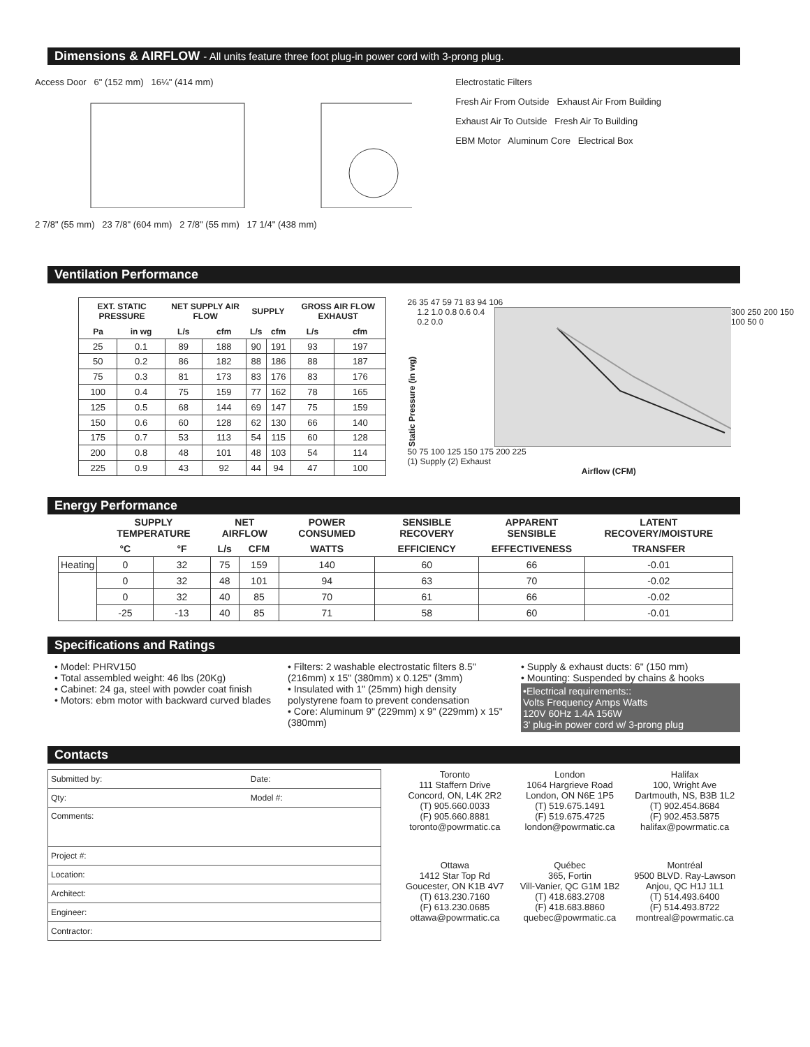Dimensions & AIRFLOW - All units feature three foot plug-in power cord with 3-prong plug.
Access Door 6" (152 mm) 16¼" (414 mm)
2 7/8" (55 mm) 23 7/8" (604 mm) 2 7/8" (55 mm) 17 1/4" (438 mm)
Electrostatic Filters
Fresh Air From Outside Exhaust Air From Building
Exhaust Air To Outside Fresh Air To Building
EBM Motor Aluminum Core Electrical Box
Ventilation Performance
| EXT. STATIC PRESSURE | | NET SUPPLY AIR FLOW | | SUPPLY | | GROSS AIR FLOW EXHAUST | |
| --- | --- | --- | --- | --- | --- | --- | --- |
| Pa | in wg | L/s | cfm | L/s | cfm | L/s | cfm |
| 25 | 0.1 | 89 | 188 | 90 | 191 | 93 | 197 |
| 50 | 0.2 | 86 | 182 | 88 | 186 | 88 | 187 |
| 75 | 0.3 | 81 | 173 | 83 | 176 | 83 | 176 |
| 100 | 0.4 | 75 | 159 | 77 | 162 | 78 | 165 |
| 125 | 0.5 | 68 | 144 | 69 | 147 | 75 | 159 |
| 150 | 0.6 | 60 | 128 | 62 | 130 | 66 | 140 |
| 175 | 0.7 | 53 | 113 | 54 | 115 | 60 | 128 |
| 200 | 0.8 | 48 | 101 | 48 | 103 | 54 | 114 |
| 225 | 0.9 | 43 | 92 | 44 | 94 | 47 | 100 |
26 35 47 59 71 83 94 106
Static Pressure (in wg)
1.2 1.0 0.8 0.6 0.4 0.2 0.0 300 250 200 150 100 50 0
50 75 100 125 150 175 200 225
(1) Supply (2) Exhaust
Airflow (CFM)
Energy Performance
| | SUPPLY TEMPERATURE | | NET AIRFLOW | | POWER CONSUMED | SENSIBLE RECOVERY | APPARENT SENSIBLE | LATENT RECOVERY/MOISTURE |
| --- | --- | --- | --- | --- | --- | --- | --- | --- |
| | °C | °F | L/s | CFM | WATTS | EFFICIENCY | EFFECTIVENESS | TRANSFER |
| Heating | 0 | 32 | 75 | 159 | 140 | 60 | 66 | -0.01 |
| | 0 | 32 | 48 | 101 | 94 | 63 | 70 | -0.02 |
| | 0 | 32 | 40 | 85 | 70 | 61 | 66 | -0.02 |
| | -25 | -13 | 40 | 85 | 71 | 58 | 60 | -0.01 |
Specifications and Ratings
• Model: PHRV150
• Total assembled weight: 46 lbs (20Kg)
• Cabinet: 24 ga, steel with powder coat finish
• Motors: ebm motor with backward curved blades
• Filters: 2 washable electrostatic filters 8.5" (216mm) x 15" (380mm) x 0.125" (3mm)
• Insulated with 1" (25mm) high density polystyrene foam to prevent condensation
• Core: Aluminum 9" (229mm) x 9" (229mm) x 15" (380mm)
• Supply & exhaust ducts: 6" (150 mm)
• Mounting: Suspended by chains & hooks
•Electrical requirements::
Volts Frequency Amps Watts
120V 60Hz 1.4A 156W
3' plug-in power cord w/ 3-prong plug
Contacts
| Submitted by: | Date: |
| Qty: | Model #: |
| Comments: | |
| Project #: | |
| Location: | |
| Architect: | |
| Engineer: | |
| Contractor: | |
Toronto
111 Staffern Drive
Concord, ON, L4K 2R2
(T) 905.660.0033
(F) 905.660.8881
toronto@powrmatic.ca
London
1064 Hargrieve Road
London, ON N6E 1P5
(T) 519.675.1491
(F) 519.675.4725
london@powrmatic.ca
Halifax
100, Wright Ave
Dartmouth, NS, B3B 1L2
(T) 902.454.8684
(F) 902.453.5875
halifax@powrmatic.ca
Ottawa
1412 Star Top Rd
Goucester, ON K1B 4V7
(T) 613.230.7160
(F) 613.230.0685
ottawa@powrmatic.ca
Québec
365, Fortin
Vill-Vanier, QC G1M 1B2
(T) 418.683.2708
(F) 418.683.8860
quebec@powrmatic.ca
Montréal
9500 BLVD. Ray-Lawson
Anjou, QC H1J 1L1
(T) 514.493.6400
(F) 514.493.8722
montreal@powrmatic.ca